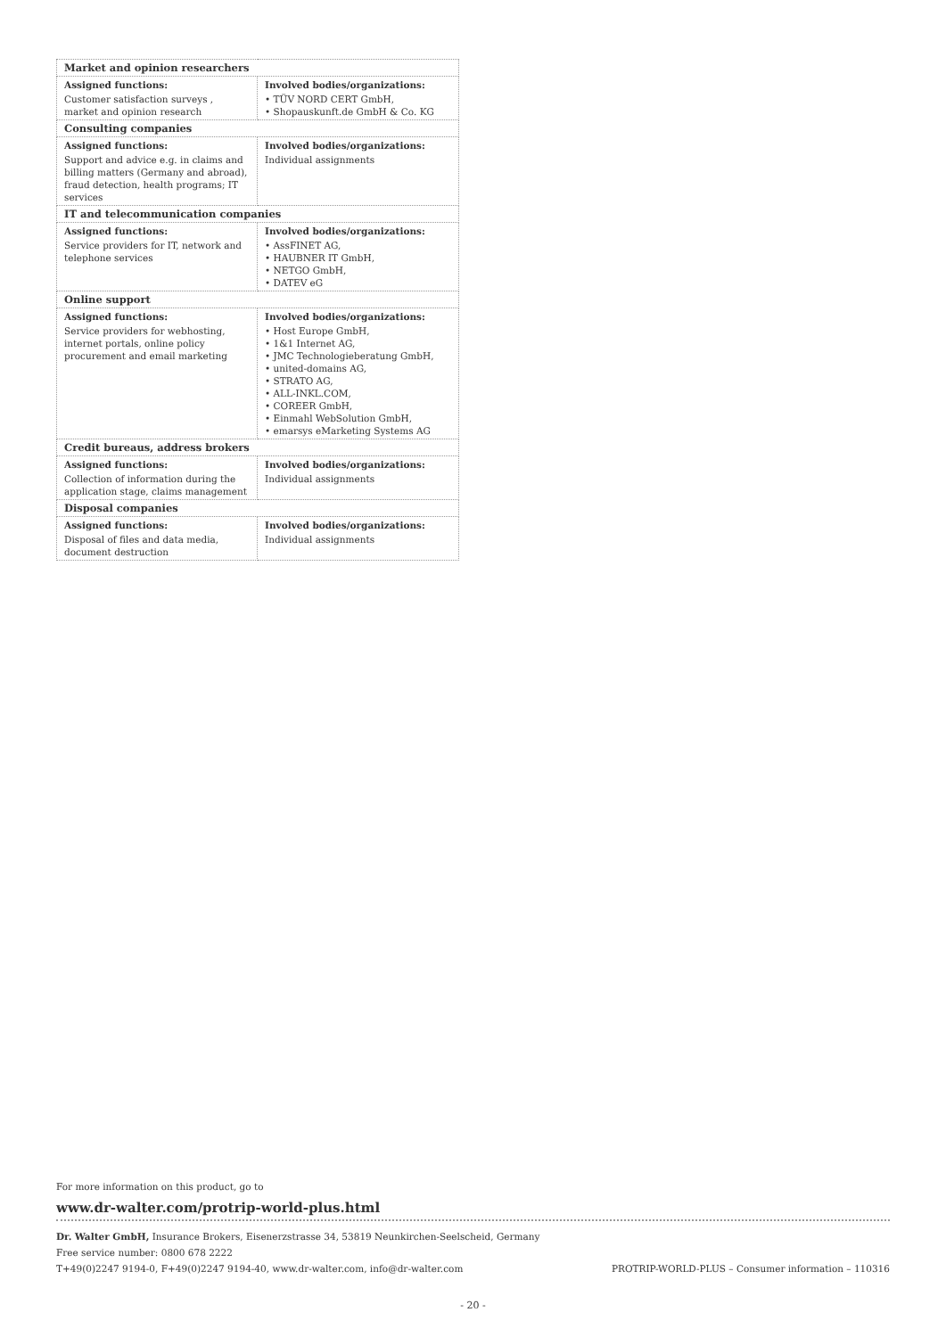| Market and opinion researchers | |
| Assigned functions: Customer satisfaction surveys , market and opinion research | Involved bodies/organizations: • TÜV NORD CERT GmbH, • Shopauskunft.de GmbH & Co. KG |
| Consulting companies | |
| Assigned functions: Support and advice e.g. in claims and billing matters (Germany and abroad), fraud detection, health programs; IT services | Involved bodies/organizations: Individual assignments |
| IT and telecommunication companies | |
| Assigned functions: Service providers for IT, network and telephone services | Involved bodies/organizations: • AssFINET AG, • HAUBNER IT GmbH, • NETGO GmbH, • DATEV eG |
| Online support | |
| Assigned functions: Service providers for webhosting, internet portals, online policy procurement and email marketing | Involved bodies/organizations: • Host Europe GmbH, • 1&1 Internet AG, • JMC Technologieberatung GmbH, • united-domains AG, • STRATO AG, • ALL-INKL.COM, • COREER GmbH, • Einmahl WebSolution GmbH, • emarsys eMarketing Systems AG |
| Credit bureaus, address brokers | |
| Assigned functions: Collection of information during the application stage, claims management | Involved bodies/organizations: Individual assignments |
| Disposal companies | |
| Assigned functions: Disposal of files and data media, document destruction | Involved bodies/organizations: Individual assignments |
For more information on this product, go to
www.dr-walter.com/protrip-world-plus.html
Dr. Walter GmbH, Insurance Brokers, Eisenerzstrasse 34, 53819 Neunkirchen-Seelscheid, Germany
Free service number: 0800 678 2222
T+49(0)2247 9194-0, F+49(0)2247 9194-40, www.dr-walter.com, info@dr-walter.com PROTRIP-WORLD-PLUS – Consumer information – 110316
- 20 -